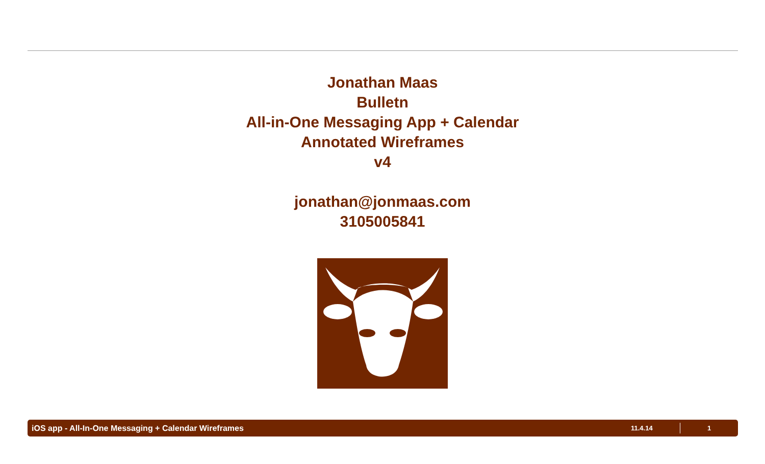Jonathan Maas
Bulletn
All-in-One Messaging App + Calendar
Annotated Wireframes
v4
jonathan@jonmaas.com
3105005841
iOS app - All-In-One Messaging + Calendar Wireframes 11.4.14 1